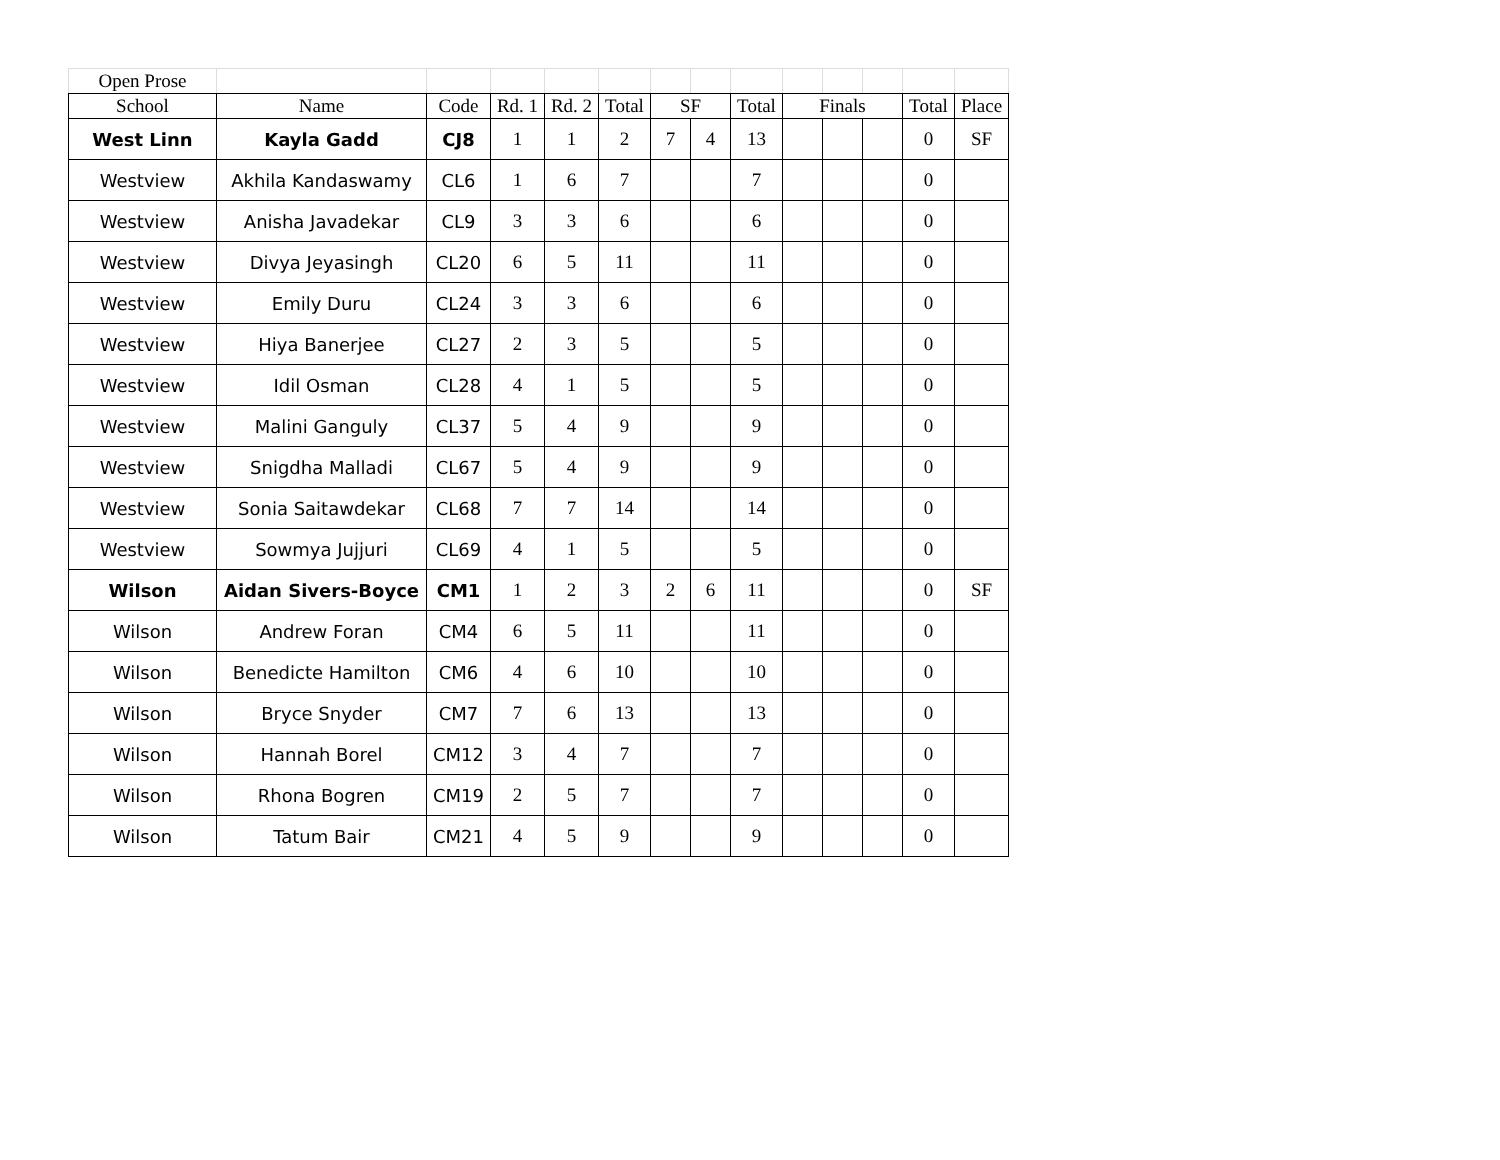| Open Prose | | | | | | | | | | | | | |
| School | Name | Code | Rd. 1 | Rd. 2 | Total | SF | | Total | Finals | | | Total | Place |
| West Linn | Kayla Gadd | CJ8 | 1 | 1 | 2 | 7 | 4 | 13 | | | | 0 | SF |
| Westview | Akhila Kandaswamy | CL6 | 1 | 6 | 7 | | | 7 | | | | 0 | |
| Westview | Anisha Javadekar | CL9 | 3 | 3 | 6 | | | 6 | | | | 0 | |
| Westview | Divya Jeyasingh | CL20 | 6 | 5 | 11 | | | 11 | | | | 0 | |
| Westview | Emily Duru | CL24 | 3 | 3 | 6 | | | 6 | | | | 0 | |
| Westview | Hiya Banerjee | CL27 | 2 | 3 | 5 | | | 5 | | | | 0 | |
| Westview | Idil Osman | CL28 | 4 | 1 | 5 | | | 5 | | | | 0 | |
| Westview | Malini Ganguly | CL37 | 5 | 4 | 9 | | | 9 | | | | 0 | |
| Westview | Snigdha Malladi | CL67 | 5 | 4 | 9 | | | 9 | | | | 0 | |
| Westview | Sonia Saitawdekar | CL68 | 7 | 7 | 14 | | | 14 | | | | 0 | |
| Westview | Sowmya Jujjuri | CL69 | 4 | 1 | 5 | | | 5 | | | | 0 | |
| Wilson | Aidan Sivers-Boyce | CM1 | 1 | 2 | 3 | 2 | 6 | 11 | | | | 0 | SF |
| Wilson | Andrew Foran | CM4 | 6 | 5 | 11 | | | 11 | | | | 0 | |
| Wilson | Benedicte Hamilton | CM6 | 4 | 6 | 10 | | | 10 | | | | 0 | |
| Wilson | Bryce Snyder | CM7 | 7 | 6 | 13 | | | 13 | | | | 0 | |
| Wilson | Hannah Borel | CM12 | 3 | 4 | 7 | | | 7 | | | | 0 | |
| Wilson | Rhona Bogren | CM19 | 2 | 5 | 7 | | | 7 | | | | 0 | |
| Wilson | Tatum Bair | CM21 | 4 | 5 | 9 | | | 9 | | | | 0 | |